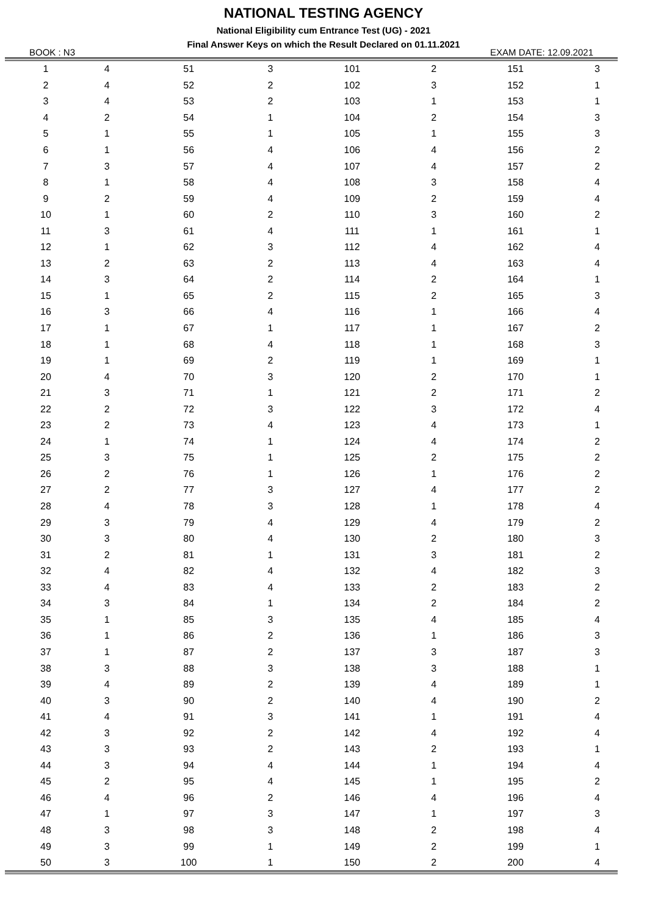NATIONAL TESTING AGENCY
National Eligibility cum Entrance Test (UG) - 2021
Final Answer Keys on which the Result Declared on 01.11.2021
BOOK : N3 EXAM DATE: 12.09.2021
| 1 | 4 | 51 | 3 | 101 | 2 | 151 | 3 |
| 2 | 4 | 52 | 2 | 102 | 3 | 152 | 1 |
| 3 | 4 | 53 | 2 | 103 | 1 | 153 | 1 |
| 4 | 2 | 54 | 1 | 104 | 2 | 154 | 3 |
| 5 | 1 | 55 | 1 | 105 | 1 | 155 | 3 |
| 6 | 1 | 56 | 4 | 106 | 4 | 156 | 2 |
| 7 | 3 | 57 | 4 | 107 | 4 | 157 | 2 |
| 8 | 1 | 58 | 4 | 108 | 3 | 158 | 4 |
| 9 | 2 | 59 | 4 | 109 | 2 | 159 | 4 |
| 10 | 1 | 60 | 2 | 110 | 3 | 160 | 2 |
| 11 | 3 | 61 | 4 | 111 | 1 | 161 | 1 |
| 12 | 1 | 62 | 3 | 112 | 4 | 162 | 4 |
| 13 | 2 | 63 | 2 | 113 | 4 | 163 | 4 |
| 14 | 3 | 64 | 2 | 114 | 2 | 164 | 1 |
| 15 | 1 | 65 | 2 | 115 | 2 | 165 | 3 |
| 16 | 3 | 66 | 4 | 116 | 1 | 166 | 4 |
| 17 | 1 | 67 | 1 | 117 | 1 | 167 | 2 |
| 18 | 1 | 68 | 4 | 118 | 1 | 168 | 3 |
| 19 | 1 | 69 | 2 | 119 | 1 | 169 | 1 |
| 20 | 4 | 70 | 3 | 120 | 2 | 170 | 1 |
| 21 | 3 | 71 | 1 | 121 | 2 | 171 | 2 |
| 22 | 2 | 72 | 3 | 122 | 3 | 172 | 4 |
| 23 | 2 | 73 | 4 | 123 | 4 | 173 | 1 |
| 24 | 1 | 74 | 1 | 124 | 4 | 174 | 2 |
| 25 | 3 | 75 | 1 | 125 | 2 | 175 | 2 |
| 26 | 2 | 76 | 1 | 126 | 1 | 176 | 2 |
| 27 | 2 | 77 | 3 | 127 | 4 | 177 | 2 |
| 28 | 4 | 78 | 3 | 128 | 1 | 178 | 4 |
| 29 | 3 | 79 | 4 | 129 | 4 | 179 | 2 |
| 30 | 3 | 80 | 4 | 130 | 2 | 180 | 3 |
| 31 | 2 | 81 | 1 | 131 | 3 | 181 | 2 |
| 32 | 4 | 82 | 4 | 132 | 4 | 182 | 3 |
| 33 | 4 | 83 | 4 | 133 | 2 | 183 | 2 |
| 34 | 3 | 84 | 1 | 134 | 2 | 184 | 2 |
| 35 | 1 | 85 | 3 | 135 | 4 | 185 | 4 |
| 36 | 1 | 86 | 2 | 136 | 1 | 186 | 3 |
| 37 | 1 | 87 | 2 | 137 | 3 | 187 | 3 |
| 38 | 3 | 88 | 3 | 138 | 3 | 188 | 1 |
| 39 | 4 | 89 | 2 | 139 | 4 | 189 | 1 |
| 40 | 3 | 90 | 2 | 140 | 4 | 190 | 2 |
| 41 | 4 | 91 | 3 | 141 | 1 | 191 | 4 |
| 42 | 3 | 92 | 2 | 142 | 4 | 192 | 4 |
| 43 | 3 | 93 | 2 | 143 | 2 | 193 | 1 |
| 44 | 3 | 94 | 4 | 144 | 1 | 194 | 4 |
| 45 | 2 | 95 | 4 | 145 | 1 | 195 | 2 |
| 46 | 4 | 96 | 2 | 146 | 4 | 196 | 4 |
| 47 | 1 | 97 | 3 | 147 | 1 | 197 | 3 |
| 48 | 3 | 98 | 3 | 148 | 2 | 198 | 4 |
| 49 | 3 | 99 | 1 | 149 | 2 | 199 | 1 |
| 50 | 3 | 100 | 1 | 150 | 2 | 200 | 4 |